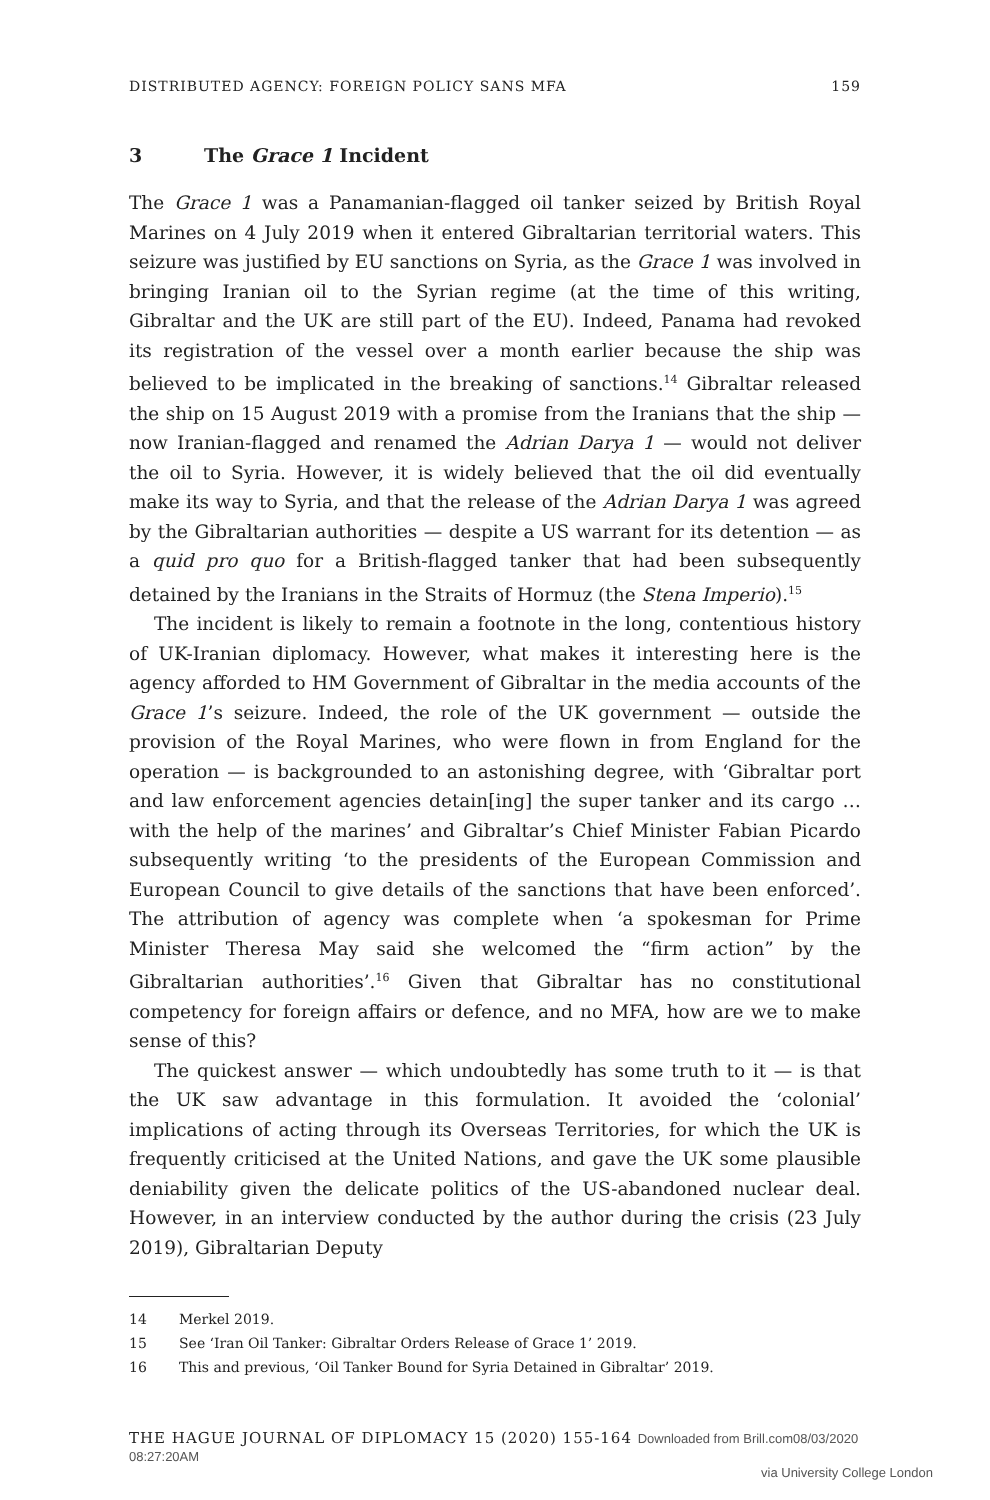DISTRIBUTED AGENCY: FOREIGN POLICY SANS MFA 159
3 The Grace 1 Incident
The Grace 1 was a Panamanian-flagged oil tanker seized by British Royal Marines on 4 July 2019 when it entered Gibraltarian territorial waters. This seizure was justified by EU sanctions on Syria, as the Grace 1 was involved in bringing Iranian oil to the Syrian regime (at the time of this writing, Gibraltar and the UK are still part of the EU). Indeed, Panama had revoked its registration of the vessel over a month earlier because the ship was believed to be implicated in the breaking of sanctions.<sup>14</sup> Gibraltar released the ship on 15 August 2019 with a promise from the Iranians that the ship — now Iranian-flagged and renamed the Adrian Darya 1 — would not deliver the oil to Syria. However, it is widely believed that the oil did eventually make its way to Syria, and that the release of the Adrian Darya 1 was agreed by the Gibraltarian authorities — despite a US warrant for its detention — as a quid pro quo for a British-flagged tanker that had been subsequently detained by the Iranians in the Straits of Hormuz (the Stena Imperio).<sup>15</sup>
The incident is likely to remain a footnote in the long, contentious history of UK-Iranian diplomacy. However, what makes it interesting here is the agency afforded to HM Government of Gibraltar in the media accounts of the Grace 1’s seizure. Indeed, the role of the UK government — outside the provision of the Royal Marines, who were flown in from England for the operation — is backgrounded to an astonishing degree, with ‘Gibraltar port and law enforcement agencies detain[ing] the super tanker and its cargo … with the help of the marines’ and Gibraltar’s Chief Minister Fabian Picardo subsequently writing ‘to the presidents of the European Commission and European Council to give details of the sanctions that have been enforced’. The attribution of agency was complete when ‘a spokesman for Prime Minister Theresa May said she welcomed the “firm action” by the Gibraltarian authorities’.<sup>16</sup> Given that Gibraltar has no constitutional competency for foreign affairs or defence, and no MFA, how are we to make sense of this?
The quickest answer — which undoubtedly has some truth to it — is that the UK saw advantage in this formulation. It avoided the ‘colonial’ implications of acting through its Overseas Territories, for which the UK is frequently criticised at the United Nations, and gave the UK some plausible deniability given the delicate politics of the US-abandoned nuclear deal. However, in an interview conducted by the author during the crisis (23 July 2019), Gibraltarian Deputy
14 Merkel 2019.
15 See ‘Iran Oil Tanker: Gibraltar Orders Release of Grace 1’ 2019.
16 This and previous, ‘Oil Tanker Bound for Syria Detained in Gibraltar’ 2019.
THE HAGUE JOURNAL OF DIPLOMACY 15 (2020) 155-164 Downloaded from Brill.com08/03/2020 08:27:20AM
via University College London